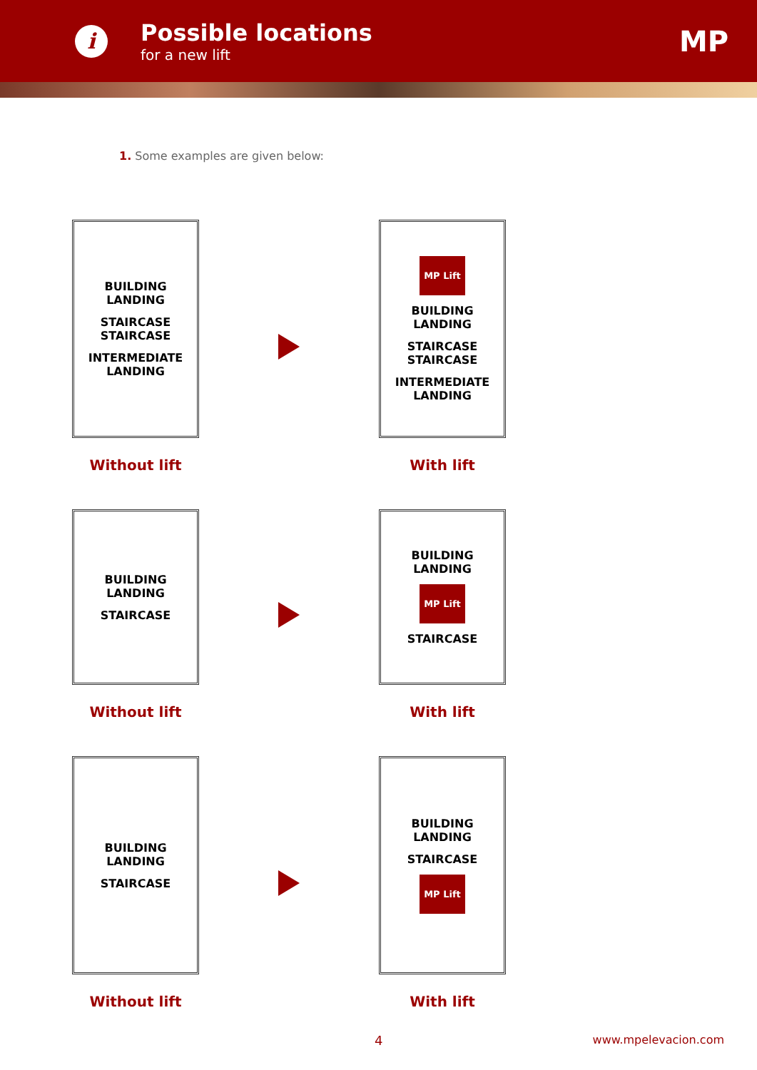i
Possible locations
for a new lift
MP
1. Some examples are given below:
BUILDING
LANDING
STAIRCASE STAIRCASE
INTERMEDIATE
LANDING
Without lift
MP Lift
BUILDING
LANDING
STAIRCASE STAIRCASE
INTERMEDIATE
LANDING
With lift
BUILDING
LANDING
STAIRCASE
Without lift
BUILDING
LANDING
MP Lift
STAIRCASE
With lift
BUILDING
LANDING
STAIRCASE
Without lift
BUILDING
LANDING
STAIRCASE
MP Lift
With lift
4 www.mpelevacion.com